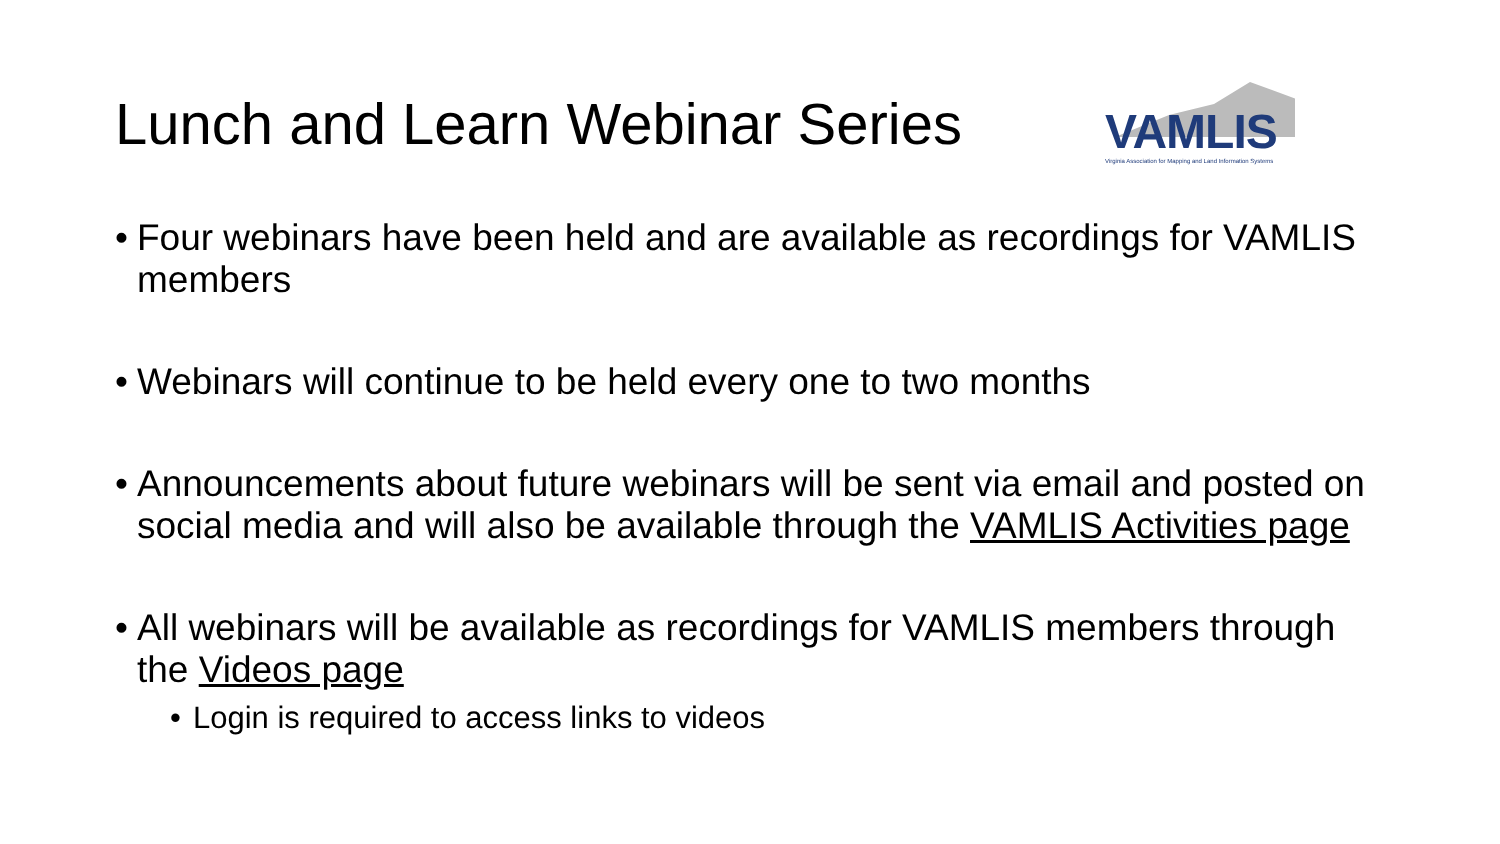Lunch and Learn Webinar Series
VAMLIS
Virginia Association for Mapping and Land Information Systems
• Four webinars have been held and are available as recordings for VAMLIS members
• Webinars will continue to be held every one to two months
• Announcements about future webinars will be sent via email and posted on social media and will also be available through the VAMLIS Activities page
• All webinars will be available as recordings for VAMLIS members through the Videos page
• Login is required to access links to videos